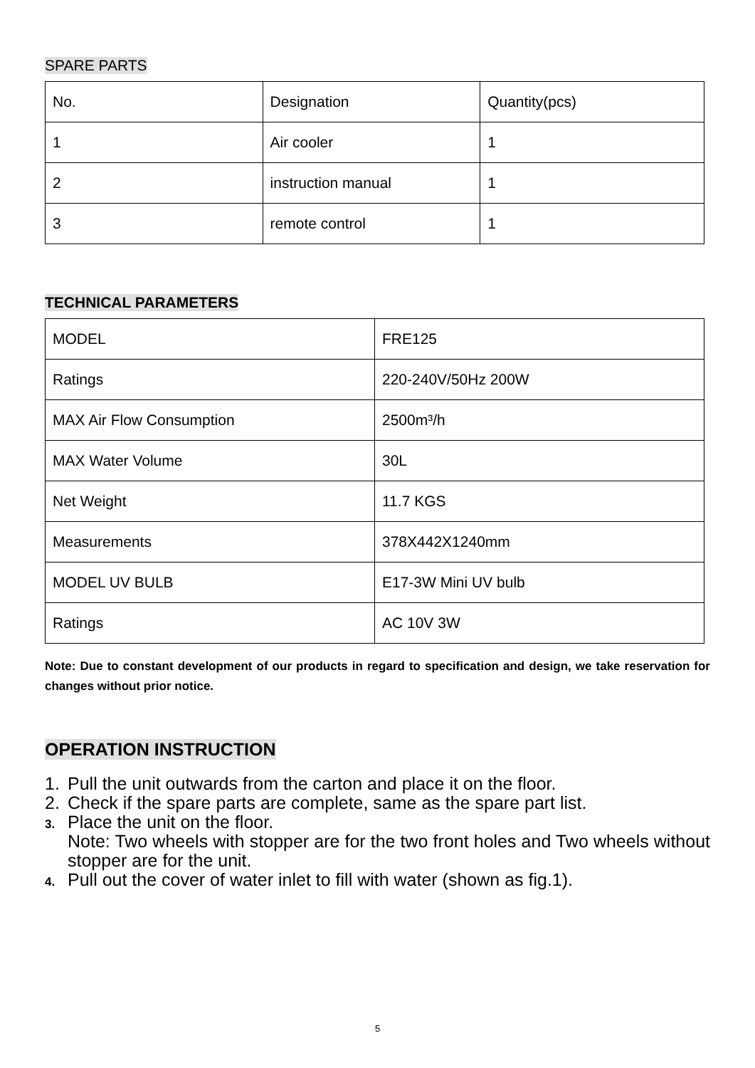SPARE PARTS
| No. | Designation | Quantity(pcs) |
| --- | --- | --- |
| 1 | Air cooler | 1 |
| 2 | instruction manual | 1 |
| 3 | remote control | 1 |
TECHNICAL PARAMETERS
| MODEL | FRE125 |
| Ratings | 220-240V/50Hz 200W |
| MAX Air Flow Consumption | 2500m³/h |
| MAX Water Volume | 30L |
| Net Weight | 11.7 KGS |
| Measurements | 378X442X1240mm |
| MODEL UV BULB | E17-3W Mini UV bulb |
| Ratings | AC 10V 3W |
Note: Due to constant development of our products in regard to specification and design, we take reservation for changes without prior notice.
OPERATION INSTRUCTION
1. Pull the unit outwards from the carton and place it on the floor.
2. Check if the spare parts are complete, same as the spare part list.
3. Place the unit on the floor.
Note: Two wheels with stopper are for the two front holes and Two wheels without stopper are for the unit.
4. Pull out the cover of water inlet to fill with water (shown as fig.1).
5